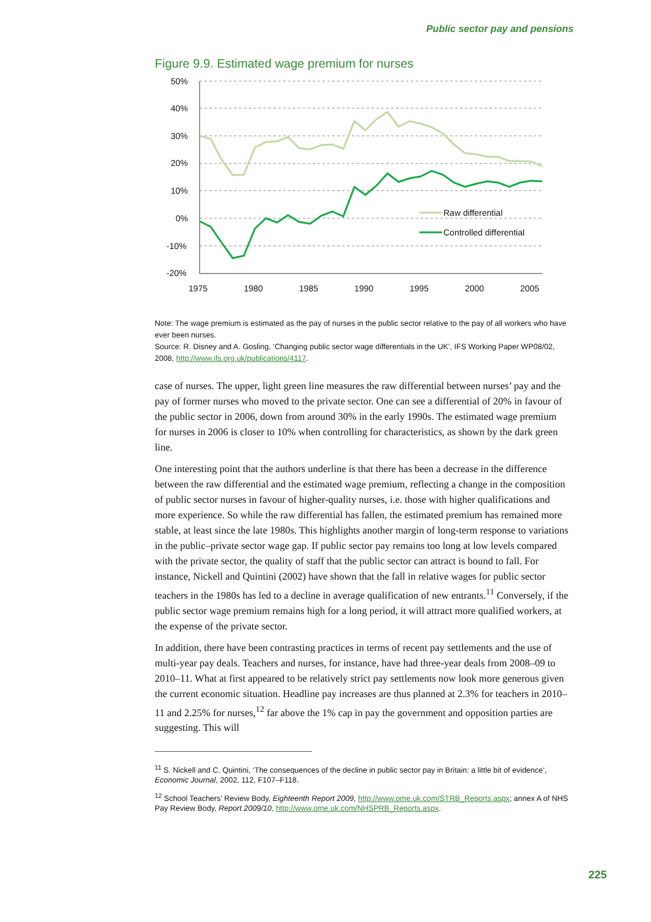Public sector pay and pensions
Figure 9.9. Estimated wage premium for nurses
50%
40%
30%
20%
10%
0%
-10%
-20%
1975
1980
1985
1990
1995
2000
2005
Raw differential
Controlled differential
Note: The wage premium is estimated as the pay of nurses in the public sector relative to the pay of all workers who have ever been nurses.
Source: R. Disney and A. Gosling, ‘Changing public sector wage differentials in the UK’, IFS Working Paper WP08/02, 2008, http://www.ifs.org.uk/publications/4117.
case of nurses. The upper, light green line measures the raw differential between nurses’ pay and the pay of former nurses who moved to the private sector. One can see a differential of 20% in favour of the public sector in 2006, down from around 30% in the early 1990s. The estimated wage premium for nurses in 2006 is closer to 10% when controlling for characteristics, as shown by the dark green line.
One interesting point that the authors underline is that there has been a decrease in the difference between the raw differential and the estimated wage premium, reflecting a change in the composition of public sector nurses in favour of higher-quality nurses, i.e. those with higher qualifications and more experience. So while the raw differential has fallen, the estimated premium has remained more stable, at least since the late 1980s. This highlights another margin of long-term response to variations in the public–private sector wage gap. If public sector pay remains too long at low levels compared with the private sector, the quality of staff that the public sector can attract is bound to fall. For instance, Nickell and Quintini (2002) have shown that the fall in relative wages for public sector teachers in the 1980s has led to a decline in average qualification of new entrants.<sup>11</sup> Conversely, if the public sector wage premium remains high for a long period, it will attract more qualified workers, at the expense of the private sector.
In addition, there have been contrasting practices in terms of recent pay settlements and the use of multi-year pay deals. Teachers and nurses, for instance, have had three-year deals from 2008–09 to 2010–11. What at first appeared to be relatively strict pay settlements now look more generous given the current economic situation. Headline pay increases are thus planned at 2.3% for teachers in 2010–11 and 2.25% for nurses,<sup>12</sup> far above the 1% cap in pay the government and opposition parties are suggesting. This will
<sup>11</sup> S. Nickell and C. Quintini, ‘The consequences of the decline in public sector pay in Britain: a little bit of evidence’, Economic Journal, 2002, 112, F107–F118.
<sup>12</sup> School Teachers’ Review Body, Eighteenth Report 2009, http://www.ome.uk.com/STRB_Reports.aspx; annex A of NHS Pay Review Body, Report 2009/10, http://www.ome.uk.com/NHSPRB_Reports.aspx.
225